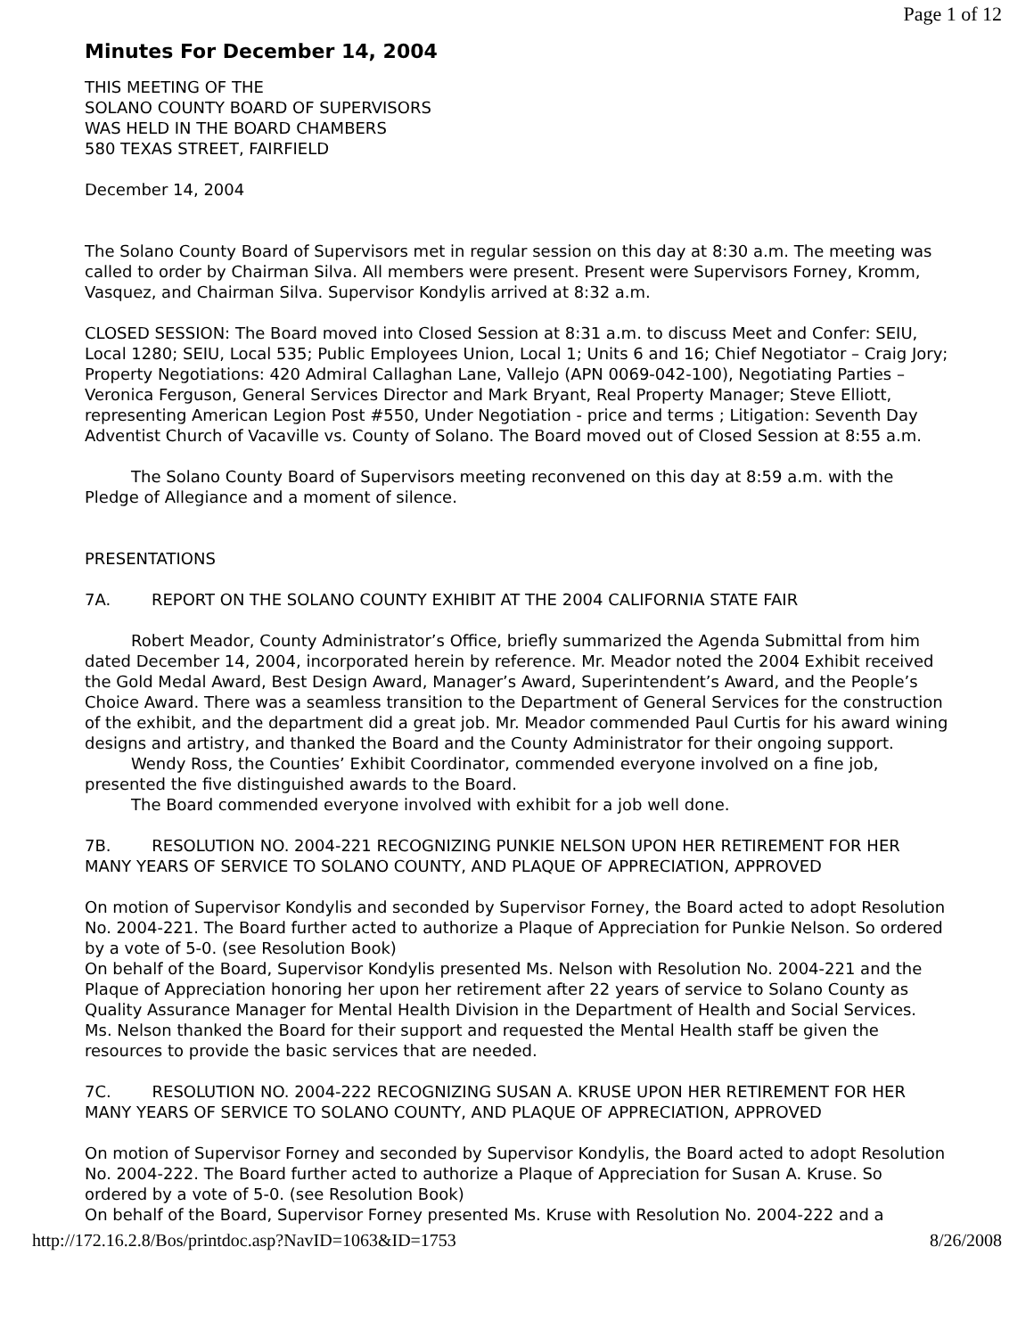Page 1 of 12
Minutes For December 14, 2004
THIS MEETING OF THE
SOLANO COUNTY BOARD OF SUPERVISORS
WAS HELD IN THE BOARD CHAMBERS
580 TEXAS STREET, FAIRFIELD
December 14, 2004
The Solano County Board of Supervisors met in regular session on this day at 8:30 a.m. The meeting was called to order by Chairman Silva. All members were present. Present were Supervisors Forney, Kromm, Vasquez, and Chairman Silva. Supervisor Kondylis arrived at 8:32 a.m.
CLOSED SESSION: The Board moved into Closed Session at 8:31 a.m. to discuss Meet and Confer: SEIU, Local 1280; SEIU, Local 535; Public Employees Union, Local 1; Units 6 and 16; Chief Negotiator – Craig Jory; Property Negotiations: 420 Admiral Callaghan Lane, Vallejo (APN 0069-042-100), Negotiating Parties – Veronica Ferguson, General Services Director and Mark Bryant, Real Property Manager; Steve Elliott, representing American Legion Post #550, Under Negotiation - price and terms ; Litigation: Seventh Day Adventist Church of Vacaville vs. County of Solano. The Board moved out of Closed Session at 8:55 a.m.
The Solano County Board of Supervisors meeting reconvened on this day at 8:59 a.m. with the Pledge of Allegiance and a moment of silence.
PRESENTATIONS
7A. REPORT ON THE SOLANO COUNTY EXHIBIT AT THE 2004 CALIFORNIA STATE FAIR
Robert Meador, County Administrator’s Office, briefly summarized the Agenda Submittal from him dated December 14, 2004, incorporated herein by reference. Mr. Meador noted the 2004 Exhibit received the Gold Medal Award, Best Design Award, Manager’s Award, Superintendent’s Award, and the People’s Choice Award. There was a seamless transition to the Department of General Services for the construction of the exhibit, and the department did a great job. Mr. Meador commended Paul Curtis for his award wining designs and artistry, and thanked the Board and the County Administrator for their ongoing support.
Wendy Ross, the Counties’ Exhibit Coordinator, commended everyone involved on a fine job, presented the five distinguished awards to the Board.
The Board commended everyone involved with exhibit for a job well done.
7B. RESOLUTION NO. 2004-221 RECOGNIZING PUNKIE NELSON UPON HER RETIREMENT FOR HER MANY YEARS OF SERVICE TO SOLANO COUNTY, AND PLAQUE OF APPRECIATION, APPROVED
On motion of Supervisor Kondylis and seconded by Supervisor Forney, the Board acted to adopt Resolution No. 2004-221. The Board further acted to authorize a Plaque of Appreciation for Punkie Nelson. So ordered by a vote of 5-0. (see Resolution Book)
On behalf of the Board, Supervisor Kondylis presented Ms. Nelson with Resolution No. 2004-221 and the Plaque of Appreciation honoring her upon her retirement after 22 years of service to Solano County as Quality Assurance Manager for Mental Health Division in the Department of Health and Social Services.
Ms. Nelson thanked the Board for their support and requested the Mental Health staff be given the resources to provide the basic services that are needed.
7C. RESOLUTION NO. 2004-222 RECOGNIZING SUSAN A. KRUSE UPON HER RETIREMENT FOR HER MANY YEARS OF SERVICE TO SOLANO COUNTY, AND PLAQUE OF APPRECIATION, APPROVED
On motion of Supervisor Forney and seconded by Supervisor Kondylis, the Board acted to adopt Resolution No. 2004-222. The Board further acted to authorize a Plaque of Appreciation for Susan A. Kruse. So ordered by a vote of 5-0. (see Resolution Book)
On behalf of the Board, Supervisor Forney presented Ms. Kruse with Resolution No. 2004-222 and a
http://172.16.2.8/Bos/printdoc.asp?NavID=1063&ID=1753 8/26/2008